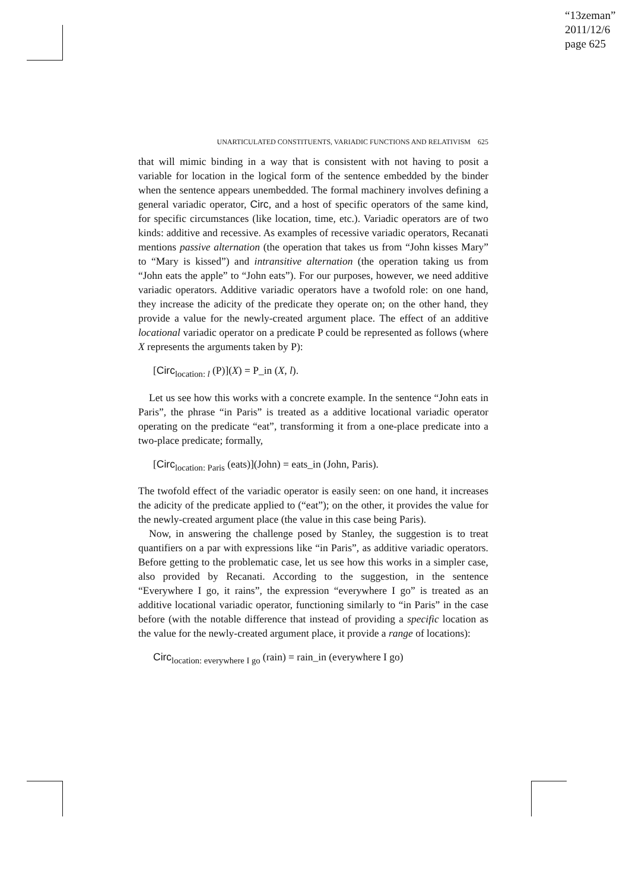“13zeman”
2011/12/6
page 625
UNARTICULATED CONSTITUENTS, VARIADIC FUNCTIONS AND RELATIVISM 625
that will mimic binding in a way that is consistent with not having to posit a variable for location in the logical form of the sentence embedded by the binder when the sentence appears unembedded. The formal machinery involves defining a general variadic operator, Circ, and a host of specific operators of the same kind, for specific circumstances (like location, time, etc.). Variadic operators are of two kinds: additive and recessive. As examples of recessive variadic operators, Recanati mentions passive alternation (the operation that takes us from “John kisses Mary” to “Mary is kissed”) and intransitive alternation (the operation taking us from “John eats the apple” to “John eats”). For our purposes, however, we need additive variadic operators. Additive variadic operators have a twofold role: on one hand, they increase the adicity of the predicate they operate on; on the other hand, they provide a value for the newly-created argument place. The effect of an additive locational variadic operator on a predicate P could be represented as follows (where X represents the arguments taken by P):
[Circ<sub>location: l</sub> (P)](X) = P_in (X, l).
Let us see how this works with a concrete example. In the sentence “John eats in Paris”, the phrase “in Paris” is treated as a additive locational variadic operator operating on the predicate “eat”, transforming it from a one-place predicate into a two-place predicate; formally,
[Circ<sub>location: Paris</sub> (eats)](John) = eats_in (John, Paris).
The twofold effect of the variadic operator is easily seen: on one hand, it increases the adicity of the predicate applied to (“eat”); on the other, it provides the value for the newly-created argument place (the value in this case being Paris).
Now, in answering the challenge posed by Stanley, the suggestion is to treat quantifiers on a par with expressions like “in Paris”, as additive variadic operators. Before getting to the problematic case, let us see how this works in a simpler case, also provided by Recanati. According to the suggestion, in the sentence “Everywhere I go, it rains”, the expression “everywhere I go” is treated as an additive locational variadic operator, functioning similarly to “in Paris” in the case before (with the notable difference that instead of providing a specific location as the value for the newly-created argument place, it provide a range of locations):
Circ<sub>location: everywhere I go</sub> (rain) = rain_in (everywhere I go)